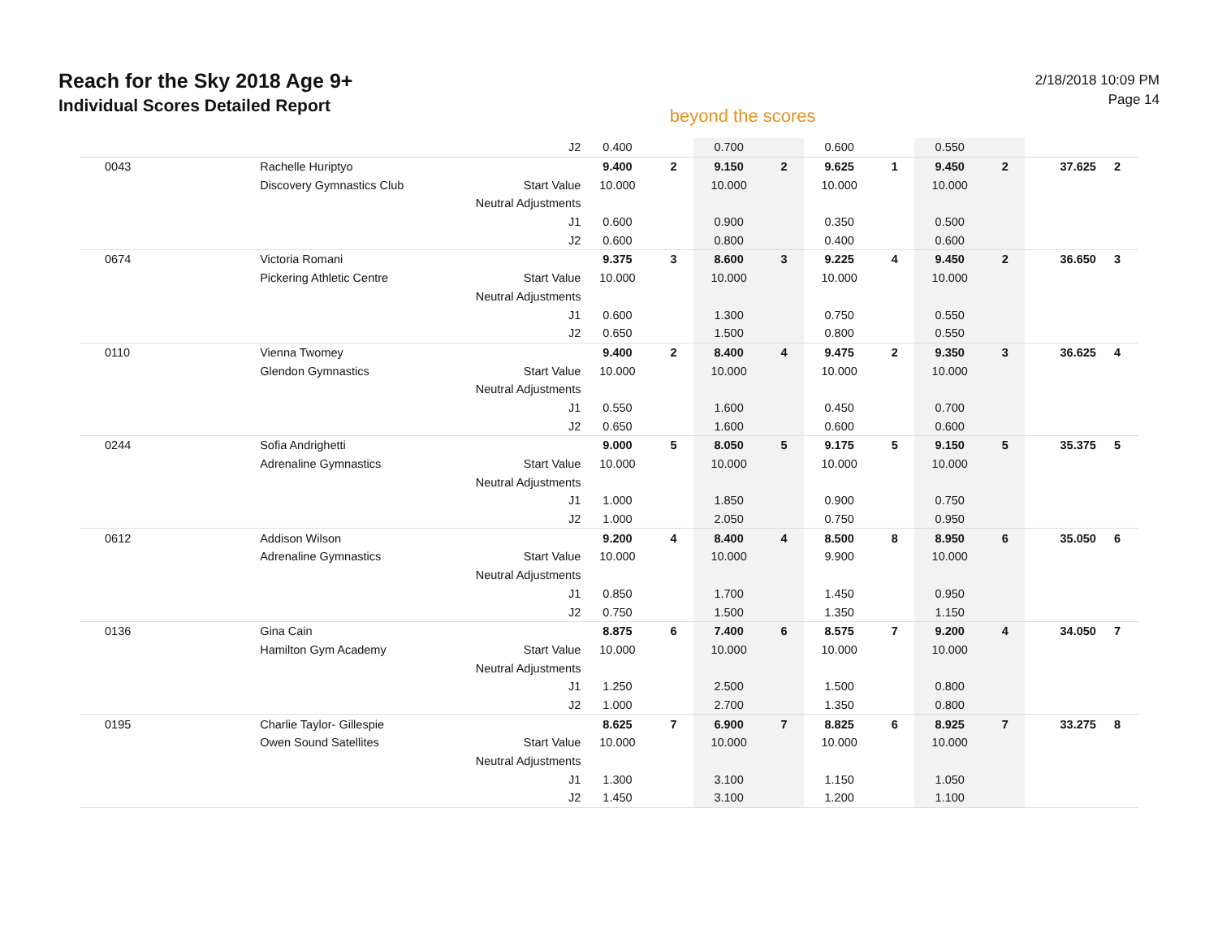Reach for the Sky 2018 Age 9+
Individual Scores Detailed Report
beyond the scores
2/18/2018 10:09 PM
Page 14
| | | J2 | 0.400 | | 0.700 | | 0.600 | | 0.550 | | | |
| 0043 | Rachelle Huriptyo | | 9.400 | 2 | 9.150 | 2 | 9.625 | 1 | 9.450 | 2 | 37.625 | 2 |
| | Discovery Gymnastics Club | Start Value | 10.000 | | 10.000 | | 10.000 | | 10.000 | | | |
| | | Neutral Adjustments | | | | | | | | | | |
| | | J1 | 0.600 | | 0.900 | | 0.350 | | 0.500 | | | |
| | | J2 | 0.600 | | 0.800 | | 0.400 | | 0.600 | | | |
| 0674 | Victoria Romani | | 9.375 | 3 | 8.600 | 3 | 9.225 | 4 | 9.450 | 2 | 36.650 | 3 |
| | Pickering Athletic Centre | Start Value | 10.000 | | 10.000 | | 10.000 | | 10.000 | | | |
| | | Neutral Adjustments | | | | | | | | | | |
| | | J1 | 0.600 | | 1.300 | | 0.750 | | 0.550 | | | |
| | | J2 | 0.650 | | 1.500 | | 0.800 | | 0.550 | | | |
| 0110 | Vienna Twomey | | 9.400 | 2 | 8.400 | 4 | 9.475 | 2 | 9.350 | 3 | 36.625 | 4 |
| | Glendon Gymnastics | Start Value | 10.000 | | 10.000 | | 10.000 | | 10.000 | | | |
| | | Neutral Adjustments | | | | | | | | | | |
| | | J1 | 0.550 | | 1.600 | | 0.450 | | 0.700 | | | |
| | | J2 | 0.650 | | 1.600 | | 0.600 | | 0.600 | | | |
| 0244 | Sofia Andrighetti | | 9.000 | 5 | 8.050 | 5 | 9.175 | 5 | 9.150 | 5 | 35.375 | 5 |
| | Adrenaline Gymnastics | Start Value | 10.000 | | 10.000 | | 10.000 | | 10.000 | | | |
| | | Neutral Adjustments | | | | | | | | | | |
| | | J1 | 1.000 | | 1.850 | | 0.900 | | 0.750 | | | |
| | | J2 | 1.000 | | 2.050 | | 0.750 | | 0.950 | | | |
| 0612 | Addison Wilson | | 9.200 | 4 | 8.400 | 4 | 8.500 | 8 | 8.950 | 6 | 35.050 | 6 |
| | Adrenaline Gymnastics | Start Value | 10.000 | | 10.000 | | 9.900 | | 10.000 | | | |
| | | Neutral Adjustments | | | | | | | | | | |
| | | J1 | 0.850 | | 1.700 | | 1.450 | | 0.950 | | | |
| | | J2 | 0.750 | | 1.500 | | 1.350 | | 1.150 | | | |
| 0136 | Gina Cain | | 8.875 | 6 | 7.400 | 6 | 8.575 | 7 | 9.200 | 4 | 34.050 | 7 |
| | Hamilton Gym Academy | Start Value | 10.000 | | 10.000 | | 10.000 | | 10.000 | | | |
| | | Neutral Adjustments | | | | | | | | | | |
| | | J1 | 1.250 | | 2.500 | | 1.500 | | 0.800 | | | |
| | | J2 | 1.000 | | 2.700 | | 1.350 | | 0.800 | | | |
| 0195 | Charlie Taylor- Gillespie | | 8.625 | 7 | 6.900 | 7 | 8.825 | 6 | 8.925 | 7 | 33.275 | 8 |
| | Owen Sound Satellites | Start Value | 10.000 | | 10.000 | | 10.000 | | 10.000 | | | |
| | | Neutral Adjustments | | | | | | | | | | |
| | | J1 | 1.300 | | 3.100 | | 1.150 | | 1.050 | | | |
| | | J2 | 1.450 | | 3.100 | | 1.200 | | 1.100 | | | |